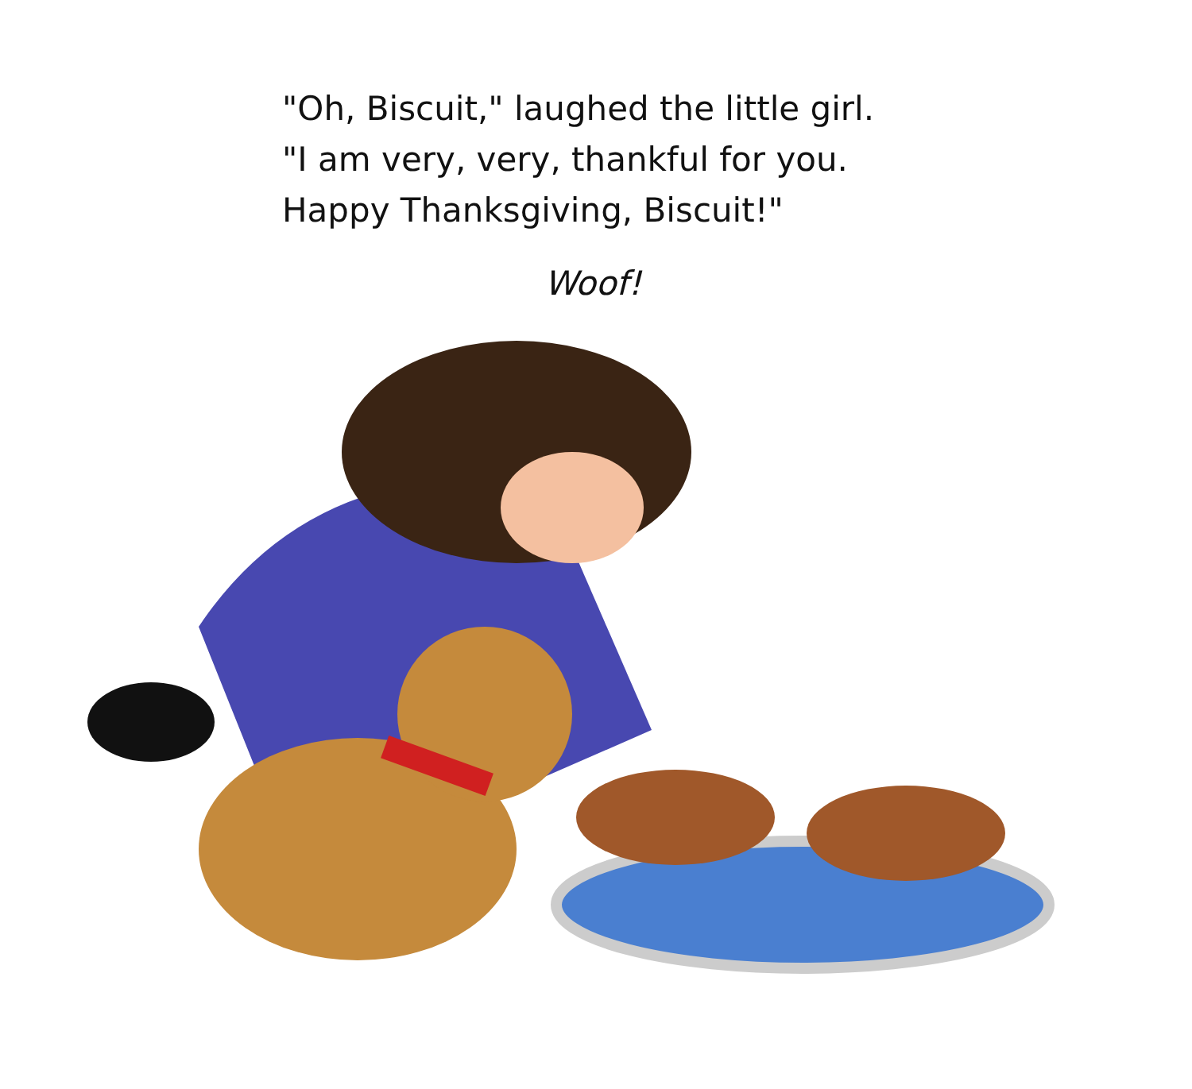"Oh, Biscuit," laughed the little girl.
"I am very, very, thankful for you.
Happy Thanksgiving, Biscuit!"
Woof!